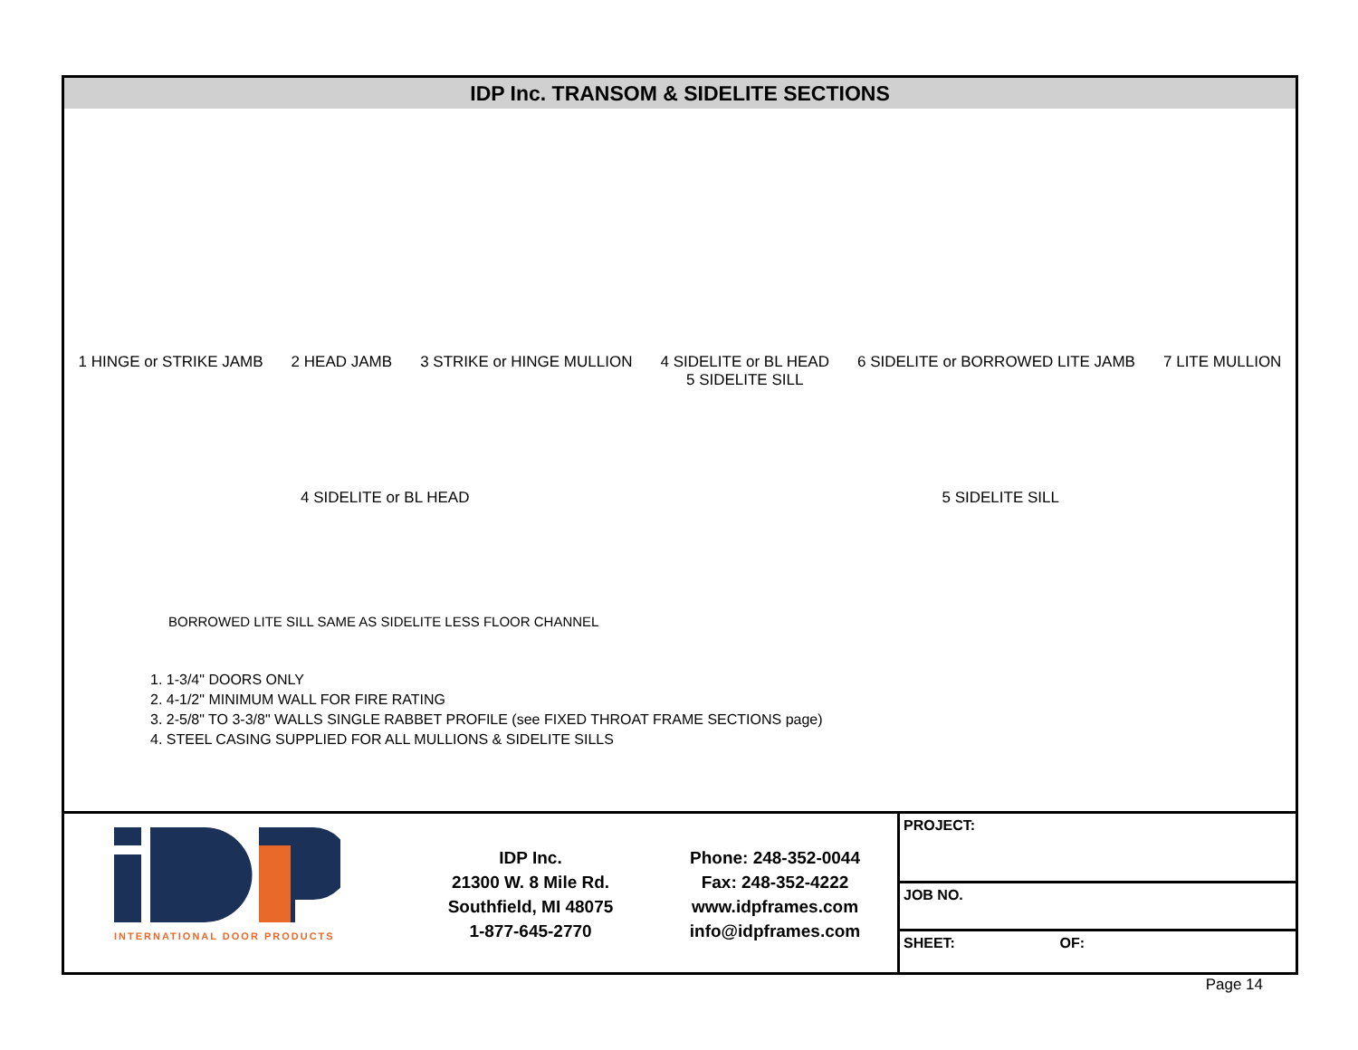IDP Inc. TRANSOM & SIDELITE SECTIONS
1 HINGE or STRIKE JAMB 2 HEAD JAMB 3 STRIKE or HINGE MULLION 4 SIDELITE or BL HEAD
5 SIDELITE SILL
6 SIDELITE or BORROWED LITE JAMB
7 LITE MULLION
4 SIDELITE or BL HEAD 5 SIDELITE SILL
BORROWED LITE SILL SAME AS SIDELITE LESS FLOOR CHANNEL
1. 1-3/4" DOORS ONLY
2. 4-1/2" MINIMUM WALL FOR FIRE RATING
3. 2-5/8" TO 3-3/8" WALLS SINGLE RABBET PROFILE (see FIXED THROAT FRAME SECTIONS page)
4. STEEL CASING SUPPLIED FOR ALL MULLIONS & SIDELITE SILLS
INTERNATIONAL DOOR PRODUCTS
IDP Inc.
21300 W. 8 Mile Rd.
Southfield, MI 48075
1-877-645-2770
Phone: 248-352-0044
Fax: 248-352-4222
www.idpframes.com
info@idpframes.com
PROJECT:
JOB NO.
SHEET: OF:
Page 14